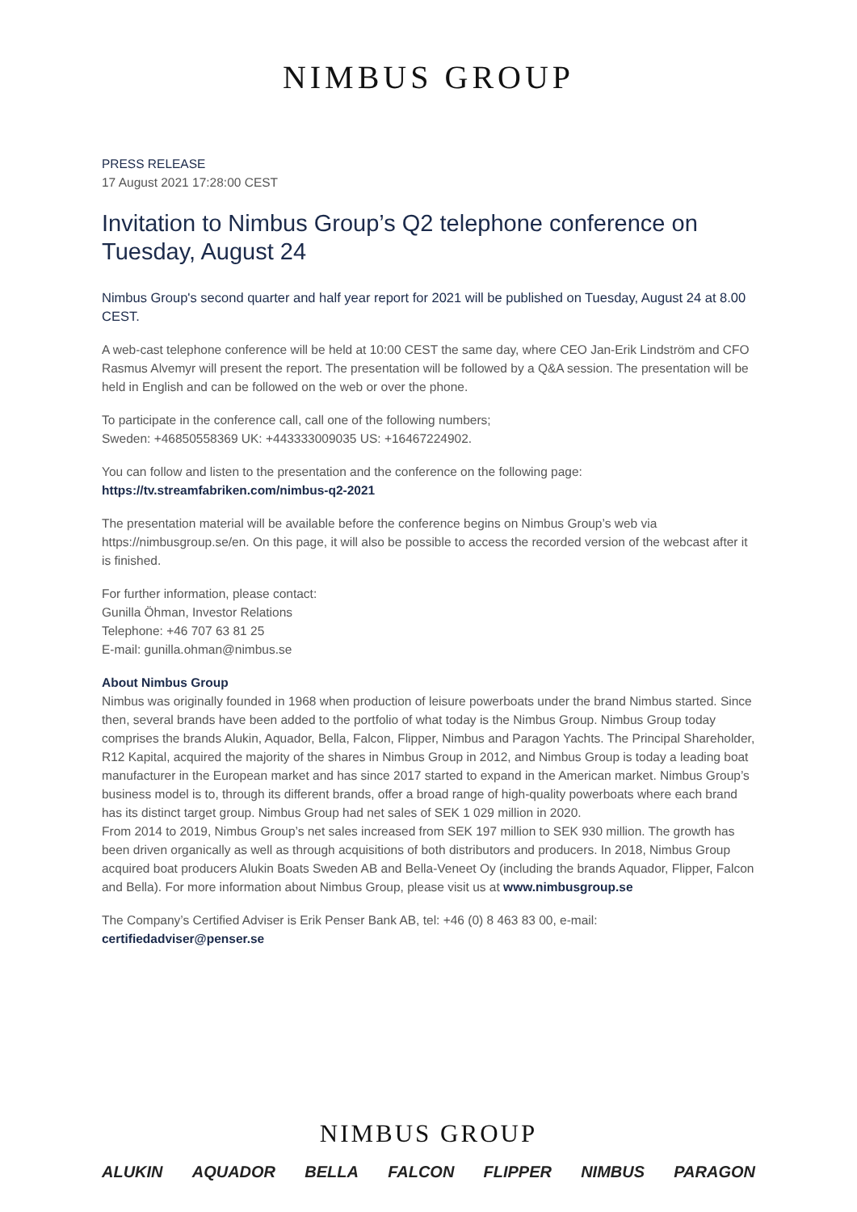NIMBUS GROUP
PRESS RELEASE
17 August 2021 17:28:00 CEST
Invitation to Nimbus Group’s Q2 telephone conference on Tuesday, August 24
Nimbus Group's second quarter and half year report for 2021 will be published on Tuesday, August 24 at 8.00 CEST.
A web-cast telephone conference will be held at 10:00 CEST the same day, where CEO Jan-Erik Lindström and CFO Rasmus Alvemyr will present the report. The presentation will be followed by a Q&A session. The presentation will be held in English and can be followed on the web or over the phone.
To participate in the conference call, call one of the following numbers;
Sweden: +46850558369 UK: +443333009035 US: +16467224902.
You can follow and listen to the presentation and the conference on the following page:
https://tv.streamfabriken.com/nimbus-q2-2021
The presentation material will be available before the conference begins on Nimbus Group’s web via https://nimbusgroup.se/en. On this page, it will also be possible to access the recorded version of the webcast after it is finished.
For further information, please contact:
Gunilla Öhman, Investor Relations
Telephone: +46 707 63 81 25
E-mail: gunilla.ohman@nimbus.se
About Nimbus Group
Nimbus was originally founded in 1968 when production of leisure powerboats under the brand Nimbus started. Since then, several brands have been added to the portfolio of what today is the Nimbus Group. Nimbus Group today comprises the brands Alukin, Aquador, Bella, Falcon, Flipper, Nimbus and Paragon Yachts. The Principal Shareholder, R12 Kapital, acquired the majority of the shares in Nimbus Group in 2012, and Nimbus Group is today a leading boat manufacturer in the European market and has since 2017 started to expand in the American market. Nimbus Group’s business model is to, through its different brands, offer a broad range of high-quality powerboats where each brand has its distinct target group. Nimbus Group had net sales of SEK 1 029 million in 2020.
From 2014 to 2019, Nimbus Group’s net sales increased from SEK 197 million to SEK 930 million. The growth has been driven organically as well as through acquisitions of both distributors and producers. In 2018, Nimbus Group acquired boat producers Alukin Boats Sweden AB and Bella-Veneet Oy (including the brands Aquador, Flipper, Falcon and Bella). For more information about Nimbus Group, please visit us at www.nimbusgroup.se
The Company’s Certified Adviser is Erik Penser Bank AB, tel: +46 (0) 8 463 83 00, e-mail:
certifiedadviser@penser.se
NIMBUS GROUP
ALUKIN AQUADOR BELLA FALCON FLIPPER NIMBUS PARAGON